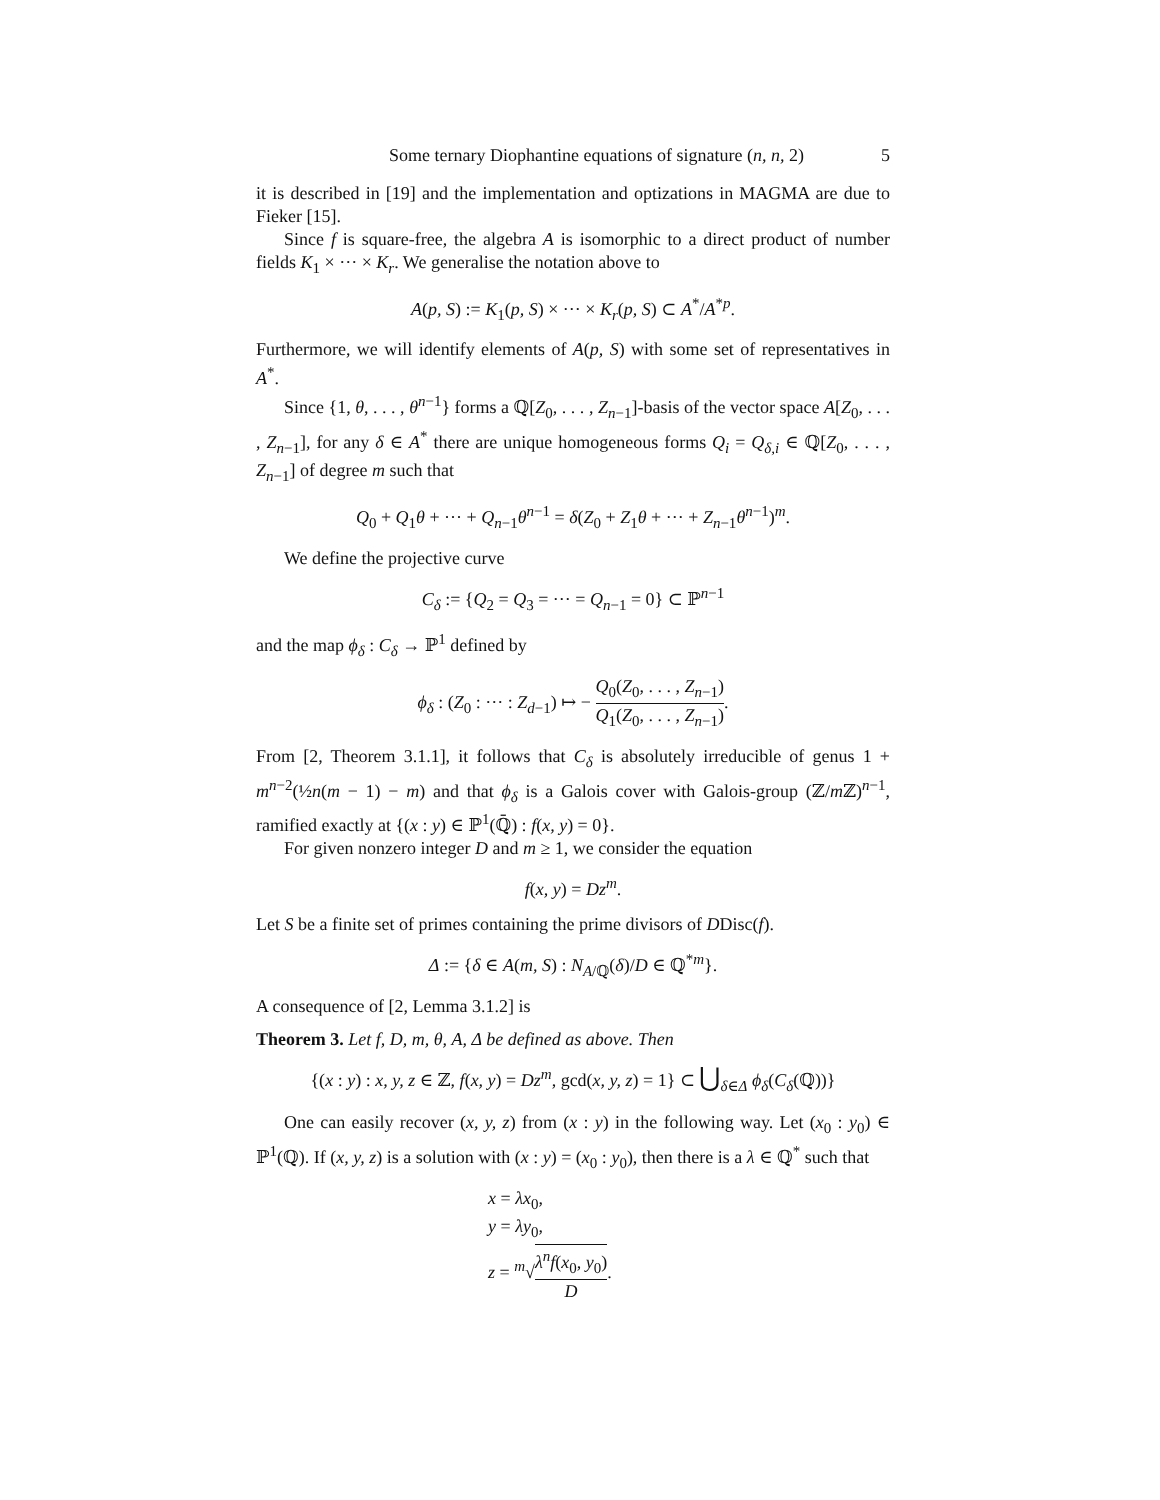Some ternary Diophantine equations of signature (n, n, 2) 5
it is described in [19] and the implementation and optizations in MAGMA are due to Fieker [15].
Since f is square-free, the algebra A is isomorphic to a direct product of number fields K<sub>1</sub> × ··· × K<sub>r</sub>. We generalise the notation above to
A(p, S) := K<sub>1</sub>(p, S) × ··· × K<sub>r</sub>(p, S) ⊂ A<sup>*</sup>/A<sup>*p</sup>.
Furthermore, we will identify elements of A(p, S) with some set of representatives in A<sup>*</sup>.
Since {1, θ, . . . , θ<sup>n−1</sup>} forms a ℚ[Z<sub>0</sub>, . . . , Z<sub>n−1</sub>]-basis of the vector space A[Z<sub>0</sub>, . . . , Z<sub>n−1</sub>], for any δ ∈ A<sup>*</sup> there are unique homogeneous forms Q<sub>i</sub> = Q<sub>δ,i</sub> ∈ ℚ[Z<sub>0</sub>, . . . , Z<sub>n−1</sub>] of degree m such that
Q<sub>0</sub> + Q<sub>1</sub>θ + ··· + Q<sub>n−1</sub>θ<sup>n−1</sup> = δ(Z<sub>0</sub> + Z<sub>1</sub>θ + ··· + Z<sub>n−1</sub>θ<sup>n−1</sup>)<sup>m</sup>.
We define the projective curve
C<sub>δ</sub> := {Q<sub>2</sub> = Q<sub>3</sub> = ··· = Q<sub>n−1</sub> = 0} ⊂ ℙ<sup>n−1</sup>
and the map ϕ<sub>δ</sub> : C<sub>δ</sub> → ℙ<sup>1</sup> defined by
ϕ<sub>δ</sub> : (Z<sub>0</sub> : ··· : Z<sub>d−1</sub>) ↦ − Q<sub>0</sub>(Z<sub>0</sub>, . . . , Z<sub>n−1</sub>) Q<sub>1</sub>(Z<sub>0</sub>, . . . , Z<sub>n−1</sub>).
From [2, Theorem 3.1.1], it follows that C<sub>δ</sub> is absolutely irreducible of genus 1 + m<sup>n−2</sup>(½n(m − 1) − m) and that ϕ<sub>δ</sub> is a Galois cover with Galois-group (ℤ/m ℤ)<sup>n−1</sup>, ramified exactly at {(x : y) ∈ ℙ<sup>1</sup>(ℚ̄) : f(x, y) = 0}.
For given nonzero integer D and m ≥ 1, we consider the equation
f(x, y) = Dz<sup>m</sup>.
Let S be a finite set of primes containing the prime divisors of DDisc(f).
Δ := {δ ∈ A(m, S) : N<sub>A/ℚ</sub>(δ)/D ∈ ℚ<sup>*m</sup>}.
A consequence of [2, Lemma 3.1.2] is
Theorem 3. Let f, D, m, θ, A, Δ be defined as above. Then
{(x : y) : x, y, z ∈ ℤ, f(x, y) = Dz<sup>m</sup>, gcd(x, y, z) = 1} ⊂ ⋃<sub>δ∈Δ</sub> ϕ<sub>δ</sub>(C<sub>δ</sub>(ℚ))}
One can easily recover (x, y, z) from (x : y) in the following way. Let (x<sub>0</sub> : y<sub>0</sub>) ∈ ℙ<sup>1</sup>(ℚ). If (x, y, z) is a solution with (x : y) = (x<sub>0</sub> : y<sub>0</sub>), then there is a λ ∈ ℚ<sup>*</sup> such that
x = λx<sub>0</sub>,
y = λy<sub>0</sub>,
z = <sup>m</sup>√λ<sup>n</sup>f(x<sub>0</sub>, y<sub>0</sub>) D.